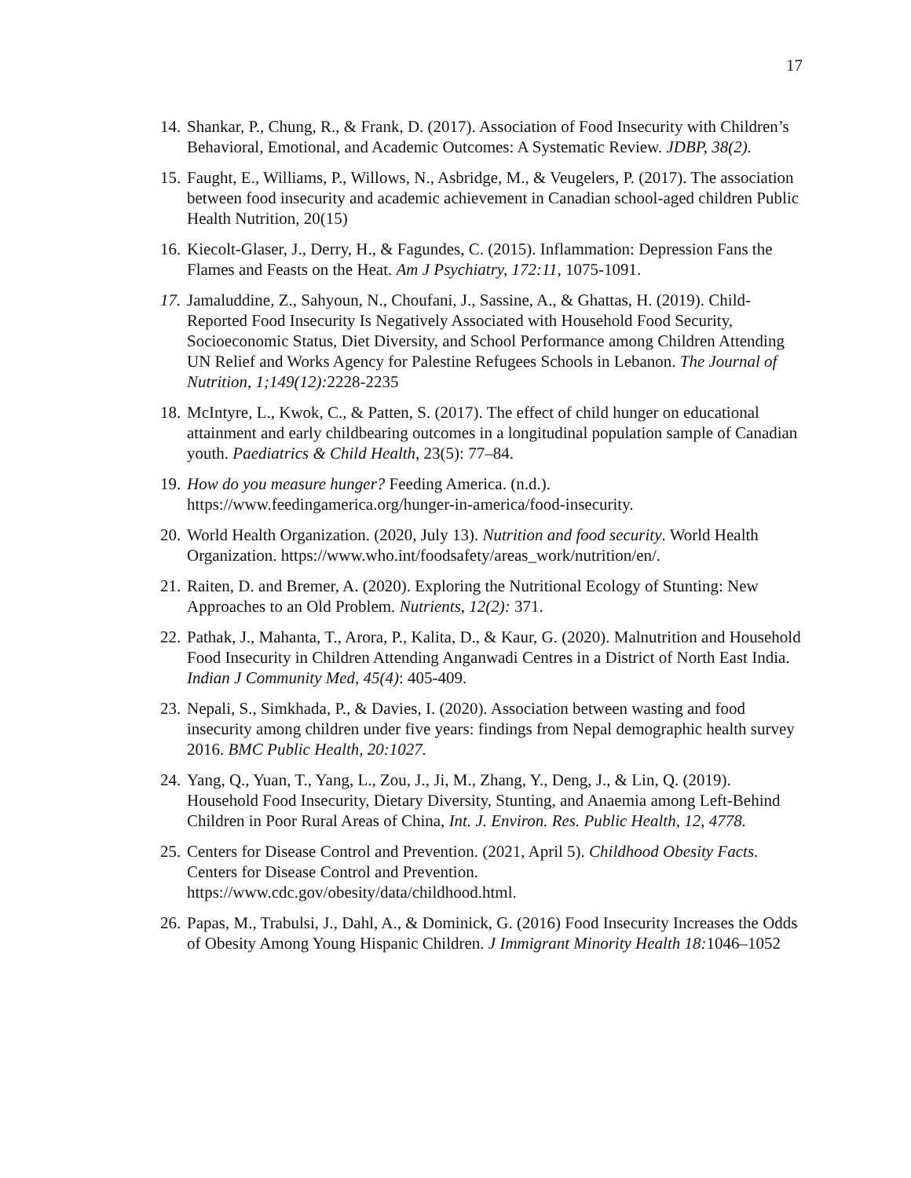17
14. Shankar, P., Chung, R., & Frank, D. (2017). Association of Food Insecurity with Children’s Behavioral, Emotional, and Academic Outcomes: A Systematic Review. JDBP, 38(2).
15. Faught, E., Williams, P., Willows, N., Asbridge, M., & Veugelers, P. (2017). The association between food insecurity and academic achievement in Canadian school-aged children Public Health Nutrition, 20(15)
16. Kiecolt-Glaser, J., Derry, H., & Fagundes, C. (2015). Inflammation: Depression Fans the Flames and Feasts on the Heat. Am J Psychiatry, 172:11, 1075-1091.
17. Jamaluddine, Z., Sahyoun, N., Choufani, J., Sassine, A., & Ghattas, H. (2019). Child-Reported Food Insecurity Is Negatively Associated with Household Food Security, Socioeconomic Status, Diet Diversity, and School Performance among Children Attending UN Relief and Works Agency for Palestine Refugees Schools in Lebanon. The Journal of Nutrition, 1;149(12): 2228-2235
18. McIntyre, L., Kwok, C., & Patten, S. (2017). The effect of child hunger on educational attainment and early childbearing outcomes in a longitudinal population sample of Canadian youth. Paediatrics & Child Health, 23(5): 77–84.
19. How do you measure hunger? Feeding America. (n.d.). https://www.feedingamerica.org/hunger-in-america/food-insecurity.
20. World Health Organization. (2020, July 13). Nutrition and food security. World Health Organization. https://www.who.int/foodsafety/areas_work/nutrition/en/.
21. Raiten, D. and Bremer, A. (2020). Exploring the Nutritional Ecology of Stunting: New Approaches to an Old Problem. Nutrients, 12(2): 371.
22. Pathak, J., Mahanta, T., Arora, P., Kalita, D., & Kaur, G. (2020). Malnutrition and Household Food Insecurity in Children Attending Anganwadi Centres in a District of North East India. Indian J Community Med, 45(4): 405-409.
23. Nepali, S., Simkhada, P., & Davies, I. (2020). Association between wasting and food insecurity among children under five years: findings from Nepal demographic health survey 2016. BMC Public Health, 20:1027.
24. Yang, Q., Yuan, T., Yang, L., Zou, J., Ji, M., Zhang, Y., Deng, J., & Lin, Q. (2019). Household Food Insecurity, Dietary Diversity, Stunting, and Anaemia among Left-Behind Children in Poor Rural Areas of China, Int. J. Environ. Res. Public Health, 12, 4778.
25. Centers for Disease Control and Prevention. (2021, April 5). Childhood Obesity Facts. Centers for Disease Control and Prevention. https://www.cdc.gov/obesity/data/childhood.html.
26. Papas, M., Trabulsi, J., Dahl, A., & Dominick, G. (2016) Food Insecurity Increases the Odds of Obesity Among Young Hispanic Children. J Immigrant Minority Health 18: 1046–1052